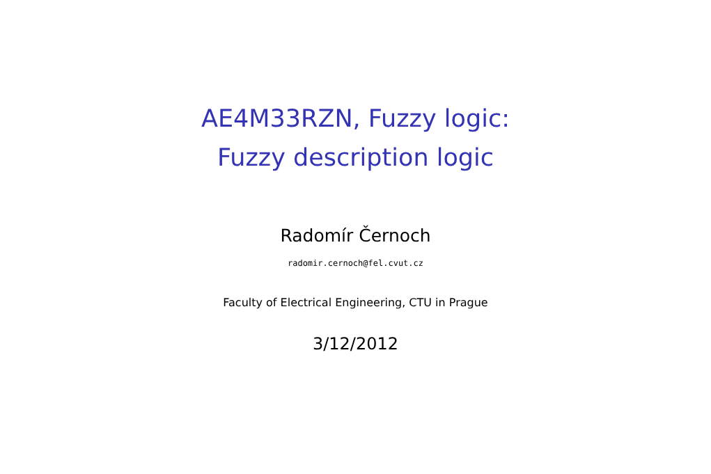AE4M33RZN, Fuzzy logic:
Fuzzy description logic
Radomír Černoch
radomir.cernoch@fel.cvut.cz
Faculty of Electrical Engineering, CTU in Prague
3/12/2012